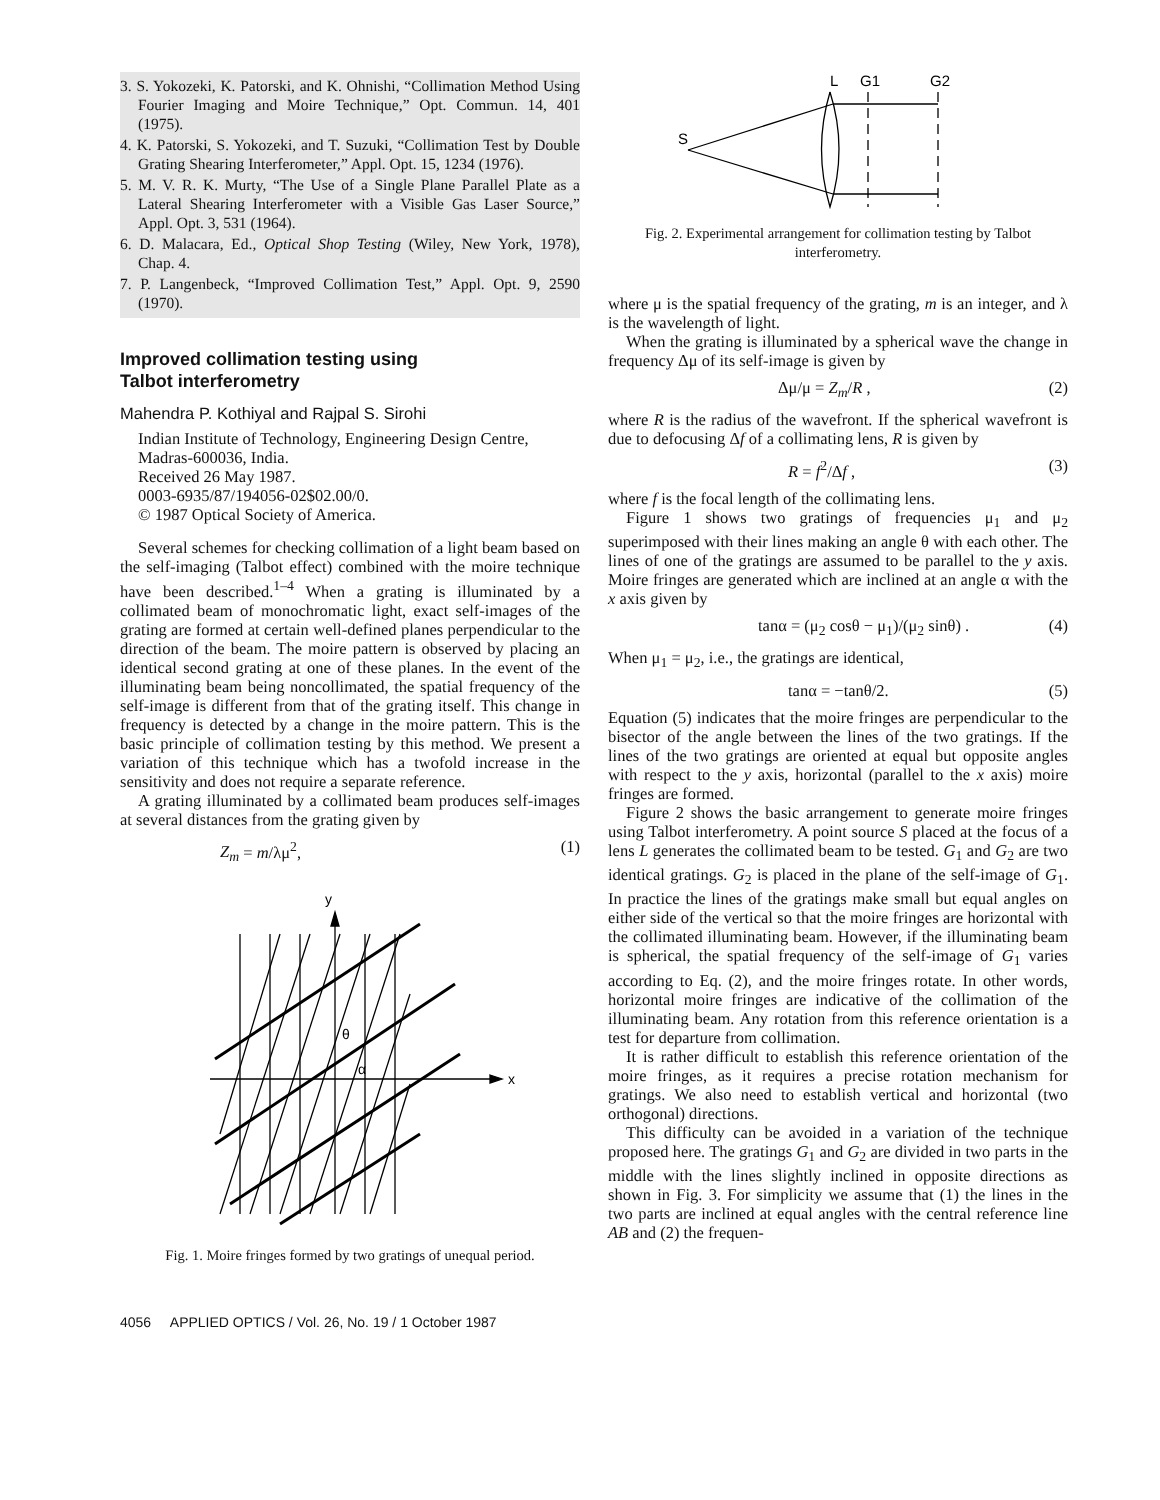3. S. Yokozeki, K. Patorski, and K. Ohnishi, “Collimation Method Using Fourier Imaging and Moire Technique,” Opt. Commun. 14, 401 (1975).
4. K. Patorski, S. Yokozeki, and T. Suzuki, “Collimation Test by Double Grating Shearing Interferometer,” Appl. Opt. 15, 1234 (1976).
5. M. V. R. K. Murty, “The Use of a Single Plane Parallel Plate as a Lateral Shearing Interferometer with a Visible Gas Laser Source,” Appl. Opt. 3, 531 (1964).
6. D. Malacara, Ed., Optical Shop Testing (Wiley, New York, 1978), Chap. 4.
7. P. Langenbeck, “Improved Collimation Test,” Appl. Opt. 9, 2590 (1970).
Improved collimation testing using
Talbot interferometry
Mahendra P. Kothiyal and Rajpal S. Sirohi
Indian Institute of Technology, Engineering Design Centre, Madras-600036, India.
Received 26 May 1987.
0003-6935/87/194056-02$02.00/0.
© 1987 Optical Society of America.
Several schemes for checking collimation of a light beam based on the self-imaging (Talbot effect) combined with the moire technique have been described.<sup>1–4</sup> When a grating is illuminated by a collimated beam of monochromatic light, exact self-images of the grating are formed at certain well-defined planes perpendicular to the direction of the beam. The moire pattern is observed by placing an identical second grating at one of these planes. In the event of the illuminating beam being noncollimated, the spatial frequency of the self-image is different from that of the grating itself. This change in frequency is detected by a change in the moire pattern. This is the basic principle of collimation testing by this method. We present a variation of this technique which has a twofold increase in the sensitivity and does not require a separate reference.
A grating illuminated by a collimated beam produces self-images at several distances from the grating given by
Z<sub>m</sub> = m/λμ<sup>2</sup>, (1)
y
θ
α
x
Fig. 1. Moire fringes formed by two gratings of unequal period.
L
G1
G2
S
Fig. 2. Experimental arrangement for collimation testing by Talbot interferometry.
where μ is the spatial frequency of the grating, m is an integer, and λ is the wavelength of light.
When the grating is illuminated by a spherical wave the change in frequency Δμ of its self-image is given by
Δμ/μ = Z<sub>m</sub>/R , (2)
where R is the radius of the wavefront. If the spherical wavefront is due to defocusing Δf of a collimating lens, R is given by
R = f<sup>2</sup>/Δf , (3)
where f is the focal length of the collimating lens.
Figure 1 shows two gratings of frequencies μ<sub>1</sub> and μ<sub>2</sub> superimposed with their lines making an angle θ with each other. The lines of one of the gratings are assumed to be parallel to the y axis. Moire fringes are generated which are inclined at an angle α with the x axis given by
tanα = (μ<sub>2</sub> cosθ − μ<sub>1</sub>)/(μ<sub>2</sub> sinθ) . (4)
When μ<sub>1</sub> = μ<sub>2</sub>, i.e., the gratings are identical,
tanα = −tanθ/2. (5)
Equation (5) indicates that the moire fringes are perpendicular to the bisector of the angle between the lines of the two gratings. If the lines of the two gratings are oriented at equal but opposite angles with respect to the y axis, horizontal (parallel to the x axis) moire fringes are formed.
Figure 2 shows the basic arrangement to generate moire fringes using Talbot interferometry. A point source S placed at the focus of a lens L generates the collimated beam to be tested. G<sub>1</sub> and G<sub>2</sub> are two identical gratings. G<sub>2</sub> is placed in the plane of the self-image of G<sub>1</sub>. In practice the lines of the gratings make small but equal angles on either side of the vertical so that the moire fringes are horizontal with the collimated illuminating beam. However, if the illuminating beam is spherical, the spatial frequency of the self-image of G<sub>1</sub> varies according to Eq. (2), and the moire fringes rotate. In other words, horizontal moire fringes are indicative of the collimation of the illuminating beam. Any rotation from this reference orientation is a test for departure from collimation.
It is rather difficult to establish this reference orientation of the moire fringes, as it requires a precise rotation mechanism for gratings. We also need to establish vertical and horizontal (two orthogonal) directions.
This difficulty can be avoided in a variation of the technique proposed here. The gratings G<sub>1</sub> and G<sub>2</sub> are divided in two parts in the middle with the lines slightly inclined in opposite directions as shown in Fig. 3. For simplicity we assume that (1) the lines in the two parts are inclined at equal angles with the central reference line AB and (2) the frequen-
4056 APPLIED OPTICS / Vol. 26, No. 19 / 1 October 1987